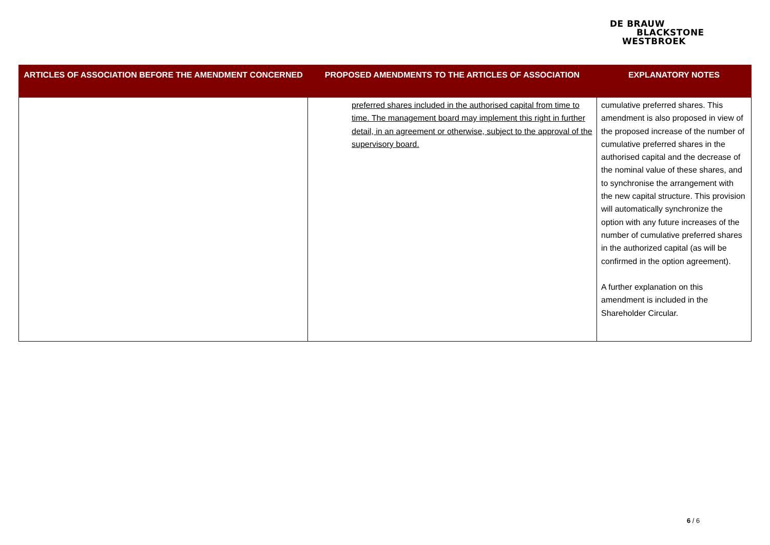DE BRAUW
BLACKSTONE
WESTBROEK
| ARTICLES OF ASSOCIATION BEFORE THE AMENDMENT CONCERNED | PROPOSED AMENDMENTS TO THE ARTICLES OF ASSOCIATION | EXPLANATORY NOTES |
| --- | --- | --- |
| | preferred shares included in the authorised capital from time to time. The management board may implement this right in further detail, in an agreement or otherwise, subject to the approval of the supervisory board. | cumulative preferred shares. This amendment is also proposed in view of the proposed increase of the number of cumulative preferred shares in the authorised capital and the decrease of the nominal value of these shares, and to synchronise the arrangement with the new capital structure. This provision will automatically synchronize the option with any future increases of the number of cumulative preferred shares in the authorized capital (as will be confirmed in the option agreement). A further explanation on this amendment is included in the Shareholder Circular. |
6 / 6